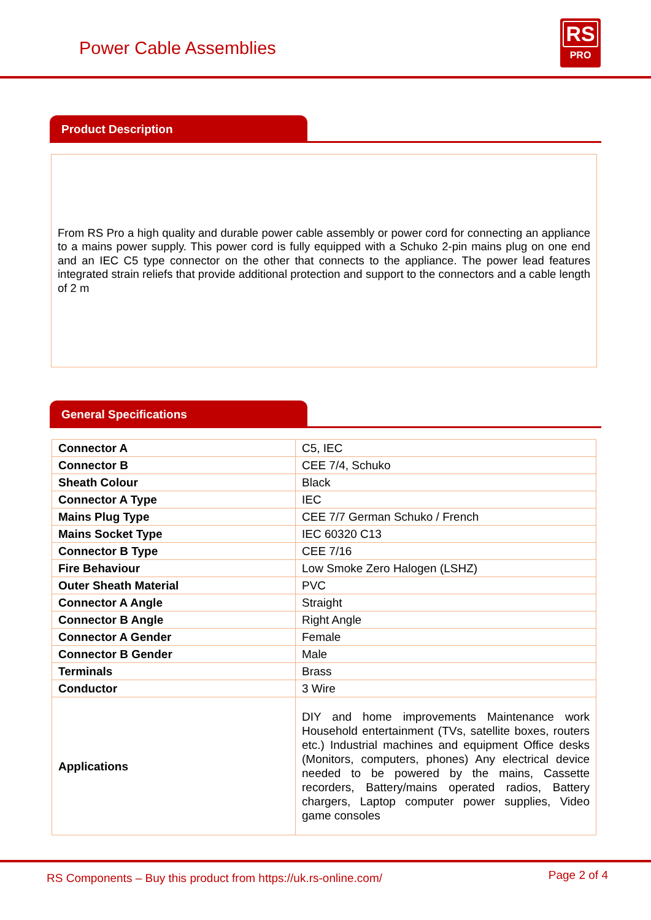Power Cable Assemblies
RS
PRO
Product Description
From RS Pro a high quality and durable power cable assembly or power cord for connecting an appliance to a mains power supply. This power cord is fully equipped with a Schuko 2-pin mains plug on one end and an IEC C5 type connector on the other that connects to the appliance. The power lead features integrated strain reliefs that provide additional protection and support to the connectors and a cable length of 2 m
General Specifications
| Connector A | C5, IEC |
| Connector B | CEE 7/4, Schuko |
| Sheath Colour | Black |
| Connector A Type | IEC |
| Mains Plug Type | CEE 7/7 German Schuko / French |
| Mains Socket Type | IEC 60320 C13 |
| Connector B Type | CEE 7/16 |
| Fire Behaviour | Low Smoke Zero Halogen (LSHZ) |
| Outer Sheath Material | PVC |
| Connector A Angle | Straight |
| Connector B Angle | Right Angle |
| Connector A Gender | Female |
| Connector B Gender | Male |
| Terminals | Brass |
| Conductor | 3 Wire |
| Applications | DIY and home improvements Maintenance work Household entertainment (TVs, satellite boxes, routers etc.) Industrial machines and equipment Office desks (Monitors, computers, phones) Any electrical device needed to be powered by the mains, Cassette recorders, Battery/mains operated radios, Battery chargers, Laptop computer power supplies, Video game consoles |
RS Components – Buy this product from https://uk.rs-online.com/ Page 2 of 4